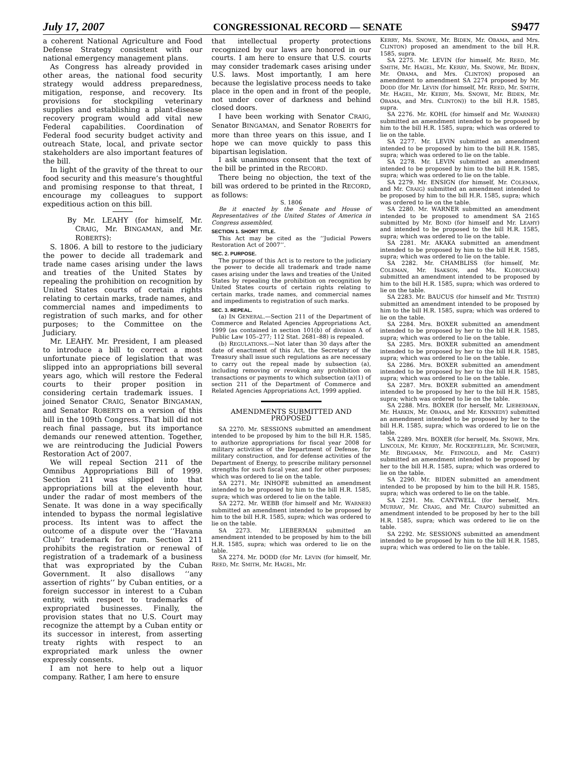July 17, 2007 CONGRESSIONAL RECORD — SENATE S9477
a coherent National Agriculture and Food Defense Strategy consistent with our national emergency management plans.
As Congress has already provided in other areas, the national food security strategy would address preparedness, mitigation, response, and recovery. Its provisions for stockpiling veterinary supplies and establishing a plant-disease recovery program would add vital new Federal capabilities. Coordination of Federal food security budget activity and outreach State, local, and private sector stakeholders are also important features of the bill.
In light of the gravity of the threat to our food security and this measure’s thoughtful and promising response to that threat, I encourage my colleagues to support expeditious action on this bill.
By Mr. LEAHY (for himself, Mr. CRAIG, Mr. BINGAMAN, and Mr. ROBERTS):
S. 1806. A bill to restore to the judiciary the power to decide all trademark and trade name cases arising under the laws and treaties of the United States by repealing the prohibition on recognition by United States courts of certain rights relating to certain marks, trade names, and commercial names and impediments to registration of such marks, and for other purposes; to the Committee on the Judiciary.
Mr. LEAHY. Mr. President, I am pleased to introduce a bill to correct a most unfortunate piece of legislation that was slipped into an appropriations bill several years ago, which will restore the Federal courts to their proper position in considering certain trademark issues. I joined Senator CRAIG, Senator BINGAMAN, and Senator ROBERTS on a version of this bill in the 109th Congress. That bill did not reach final passage, but its importance demands our renewed attention. Together, we are reintroducing the Judicial Powers Restoration Act of 2007.
We will repeal Section 211 of the Omnibus Appropriations Bill of 1999. Section 211 was slipped into that appropriations bill at the eleventh hour, under the radar of most members of the Senate. It was done in a way specifically intended to bypass the normal legislative process. Its intent was to affect the outcome of a dispute over the ‘‘Havana Club’’ trademark for rum. Section 211 prohibits the registration or renewal of registration of a trademark of a business that was expropriated by the Cuban Government. It also disallows ‘‘any assertion of rights’’ by Cuban entities, or a foreign successor in interest to a Cuban entity, with respect to trademarks of expropriated businesses. Finally, the provision states that no U.S. Court may recognize the attempt by a Cuban entity or its successor in interest, from asserting treaty rights with respect to an expropriated mark unless the owner expressly consents.
I am not here to help out a liquor company. Rather, I am here to ensure
that intellectual property protections recognized by our laws are honored in our courts. I am here to ensure that U.S. courts may consider trademark cases arising under U.S. laws. Most importantly, I am here because the legislative process needs to take place in the open and in front of the people, not under cover of darkness and behind closed doors.
I have been working with Senator CRAIG, Senator BINGAMAN, and Senator ROBERTS for more than three years on this issue, and I hope we can move quickly to pass this bipartisan legislation.
I ask unanimous consent that the text of the bill be printed in the RECORD.
There being no objection, the text of the bill was ordered to be printed in the RECORD, as follows:
S. 1806
Be it enacted by the Senate and House of Representatives of the United States of America in Congress assembled,
SECTION 1. SHORT TITLE.
This Act may be cited as the ‘‘Judicial Powers Restoration Act of 2007’’.
SEC. 2. PURPOSE.
The purpose of this Act is to restore to the judiciary the power to decide all trademark and trade name cases arising under the laws and treaties of the United States by repealing the prohibition on recognition by United States courts of certain rights relating to certain marks, trade names, and commercial names and impediments to registration of such marks.
SEC. 3. REPEAL.
(a) IN GENERAL.—Section 211 of the Department of Commerce and Related Agencies Appropriations Act, 1999 (as contained in section 101(b) of division A of Public Law 105–277; 112 Stat. 2681–88) is repealed.
(b) REGULATIONS.—Not later than 30 days after the date of enactment of this Act, the Secretary of the Treasury shall issue such regulations as are necessary to carry out the repeal made by subsection (a), including removing or revoking any prohibition on transactions or payments to which subsection (a)(1) of section 211 of the Department of Commerce and Related Agencies Appropriations Act, 1999 applied.
AMENDMENTS SUBMITTED AND PROPOSED
SA 2270. Mr. SESSIONS submitted an amendment intended to be proposed by him to the bill H.R. 1585, to authorize appropriations for fiscal year 2008 for military activities of the Department of Defense, for military construction, and for defense activities of the Department of Energy, to prescribe military personnel strengths for such fiscal year, and for other purposes; which was ordered to lie on the table.
SA 2271. Mr. INHOFE submitted an amendment intended to be proposed by him to the bill H.R. 1585, supra; which was ordered to lie on the table.
SA 2272. Mr. WEBB (for himself and Mr. WARNER) submitted an amendment intended to be proposed by him to the bill H.R. 1585, supra; which was ordered to lie on the table.
SA 2273. Mr. LIEBERMAN submitted an amendment intended to be proposed by him to the bill H.R. 1585, supra; which was ordered to lie on the table.
SA 2274. Mr. DODD (for Mr. LEVIN (for himself, Mr. REED, Mr. SMITH, Mr. HAGEL, Mr.
KERRY, Ms. SNOWE, Mr. BIDEN, Mr. OBAMA, and Mrs. CLINTON) proposed an amendment to the bill H.R. 1585, supra.
SA 2275. Mr. LEVIN (for himself, Mr. REED, Mr. SMITH, Mr. HAGEL, Mr. KERRY, Ms. SNOWE, Mr. BIDEN, Mr. OBAMA, and Mrs. CLINTON) proposed an amendment to amendment SA 2274 proposed by Mr. DODD (for Mr. LEVIN (for himself, Mr. REED, Mr. SMITH, Mr. HAGEL, Mr. KERRY, Ms. SNOWE, Mr. BIDEN, Mr. OBAMA, and Mrs. CLINTON)) to the bill H.R. 1585, supra.
SA 2276. Mr. KOHL (for himself and Mr. WARNER) submitted an amendment intended to be proposed by him to the bill H.R. 1585, supra; which was ordered to lie on the table.
SA 2277. Mr. LEVIN submitted an amendment intended to be proposed by him to the bill H.R. 1585, supra; which was ordered to lie on the table.
SA 2278. Mr. LEVIN submitted an amendment intended to be proposed by him to the bill H.R. 1585, supra; which was ordered to lie on the table.
SA 2279. Mr. ENSIGN (for himself, Mr. COLEMAN, and Mr. CRAIG) submitted an amendment intended to be proposed by him to the bill H.R. 1585, supra; which was ordered to lie on the table.
SA 2280. Mr. WARNER submitted an amendment intended to be proposed to amendment SA 2165 submitted by Mr. BOND (for himself and Mr. LEAHY) and intended to be proposed to the bill H.R. 1585, supra; which was ordered to lie on the table.
SA 2281. Mr. AKAKA submitted an amendment intended to be proposed by him to the bill H.R. 1585, supra; which was ordered to lie on the table.
SA 2282. Mr. CHAMBLISS (for himself, Mr. COLEMAN, Mr. ISAKSON, and Ms. KLOBUCHAR) submitted an amendment intended to be proposed by him to the bill H.R. 1585, supra; which was ordered to lie on the table.
SA 2283. Mr. BAUCUS (for himself and Mr. TESTER) submitted an amendment intended to be proposed by him to the bill H.R. 1585, supra; which was ordered to lie on the table.
SA 2284. Mrs. BOXER submitted an amendment intended to be proposed by her to the bill H.R. 1585, supra; which was ordered to lie on the table.
SA 2285. Mrs. BOXER submitted an amendment intended to be proposed by her to the bill H.R. 1585, supra; which was ordered to lie on the table.
SA 2286. Mrs. BOXER submitted an amendment intended to be proposed by her to the bill H.R. 1585, supra; which was ordered to lie on the table.
SA 2287. Mrs. BOXER submitted an amendment intended to be proposed by her to the bill H.R. 1585, supra; which was ordered to lie on the table.
SA 2288. Mrs. BOXER (for herself, Mr. LIEBERMAN, Mr. HARKIN, Mr. OBAMA, and Mr. KENNEDY) submitted an amendment intended to be proposed by her to the bill H.R. 1585, supra; which was ordered to lie on the table.
SA 2289. Mrs. BOXER (for herself, Ms. SNOWE, Mrs. LINCOLN, Mr. KERRY, Mr. ROCKEFELLER, Mr. SCHUMER, Mr. BINGAMAN, Mr. FEINGOLD, and Mr. CASEY) submitted an amendment intended to be proposed by her to the bill H.R. 1585, supra; which was ordered to lie on the table.
SA 2290. Mr. BIDEN submitted an amendment intended to be proposed by him to the bill H.R. 1585, supra; which was ordered to lie on the table.
SA 2291. Ms. CANTWELL (for herself, Mrs. MURRAY, Mr. CRAIG, and Mr. CRAPO) submitted an amendment intended to be proposed by her to the bill H.R. 1585, supra; which was ordered to lie on the table.
SA 2292. Mr. SESSIONS submitted an amendment intended to be proposed by him to the bill H.R. 1585, supra; which was ordered to lie on the table.